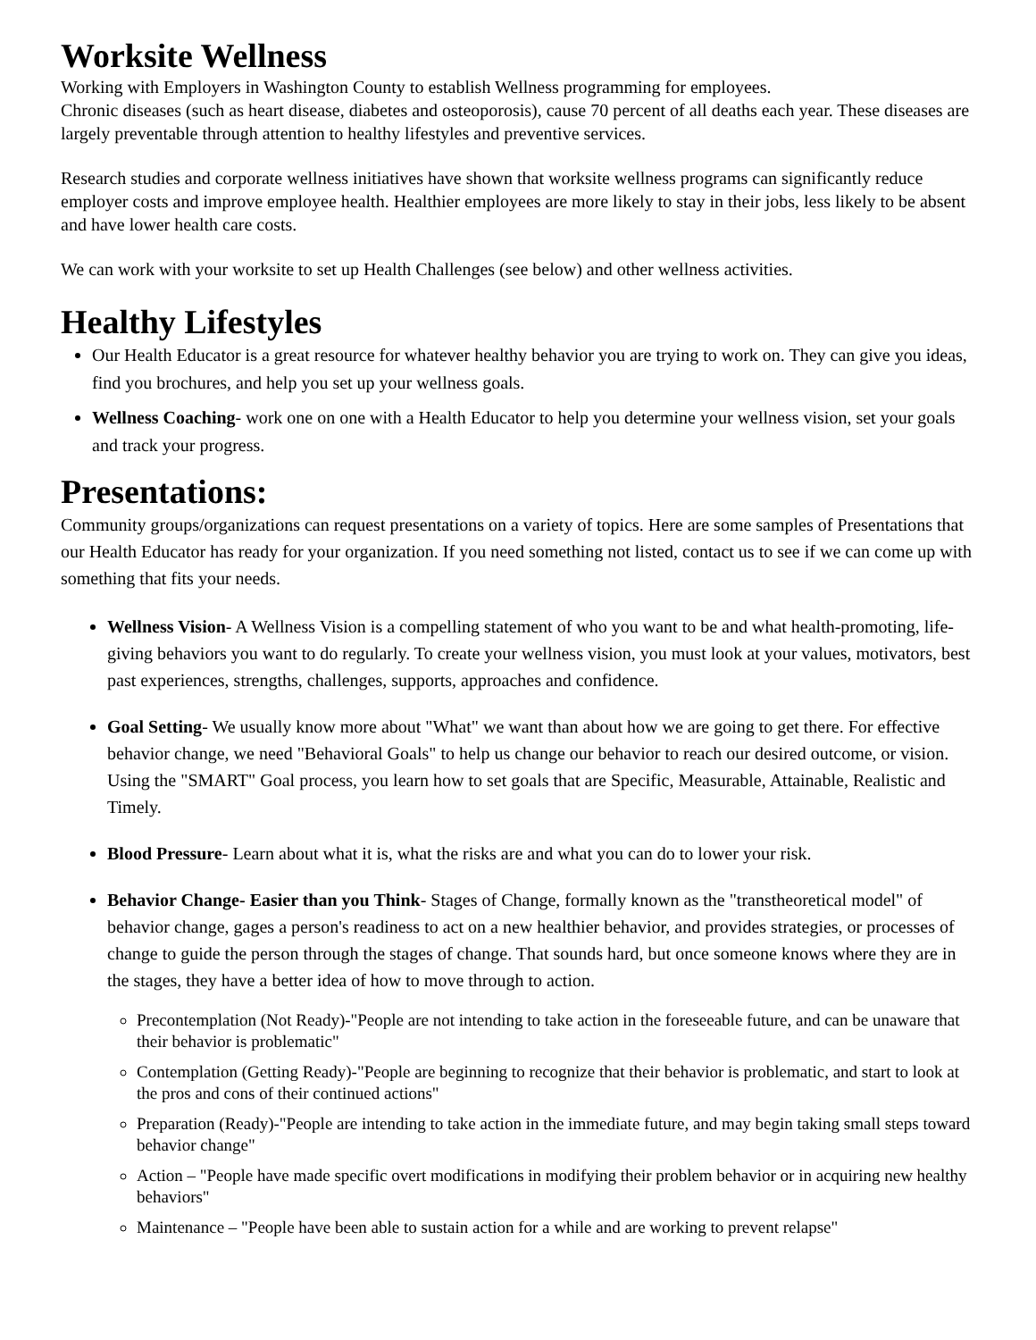Worksite Wellness
Working with Employers in Washington County to establish Wellness programming for employees.
Chronic diseases (such as heart disease, diabetes and osteoporosis), cause 70 percent of all deaths each year. These diseases are largely preventable through attention to healthy lifestyles and preventive services.
Research studies and corporate wellness initiatives have shown that worksite wellness programs can significantly reduce employer costs and improve employee health. Healthier employees are more likely to stay in their jobs, less likely to be absent and have lower health care costs.
We can work with your worksite to set up Health Challenges (see below) and other wellness activities.
Healthy Lifestyles
Our Health Educator is a great resource for whatever healthy behavior you are trying to work on. They can give you ideas, find you brochures, and help you set up your wellness goals.
Wellness Coaching- work one on one with a Health Educator to help you determine your wellness vision, set your goals and track your progress.
Presentations:
Community groups/organizations can request presentations on a variety of topics. Here are some samples of Presentations that our Health Educator has ready for your organization. If you need something not listed, contact us to see if we can come up with something that fits your needs.
Wellness Vision- A Wellness Vision is a compelling statement of who you want to be and what health-promoting, life-giving behaviors you want to do regularly. To create your wellness vision, you must look at your values, motivators, best past experiences, strengths, challenges, supports, approaches and confidence.
Goal Setting- We usually know more about "What" we want than about how we are going to get there. For effective behavior change, we need "Behavioral Goals" to help us change our behavior to reach our desired outcome, or vision. Using the "SMART" Goal process, you learn how to set goals that are Specific, Measurable, Attainable, Realistic and Timely.
Blood Pressure- Learn about what it is, what the risks are and what you can do to lower your risk.
Behavior Change- Easier than you Think- Stages of Change, formally known as the "transtheoretical model" of behavior change, gages a person's readiness to act on a new healthier behavior, and provides strategies, or processes of change to guide the person through the stages of change. That sounds hard, but once someone knows where they are in the stages, they have a better idea of how to move through to action.
Precontemplation (Not Ready)-"People are not intending to take action in the foreseeable future, and can be unaware that their behavior is problematic"
Contemplation (Getting Ready)-"People are beginning to recognize that their behavior is problematic, and start to look at the pros and cons of their continued actions"
Preparation (Ready)-"People are intending to take action in the immediate future, and may begin taking small steps toward behavior change"
Action – "People have made specific overt modifications in modifying their problem behavior or in acquiring new healthy behaviors"
Maintenance – "People have been able to sustain action for a while and are working to prevent relapse"